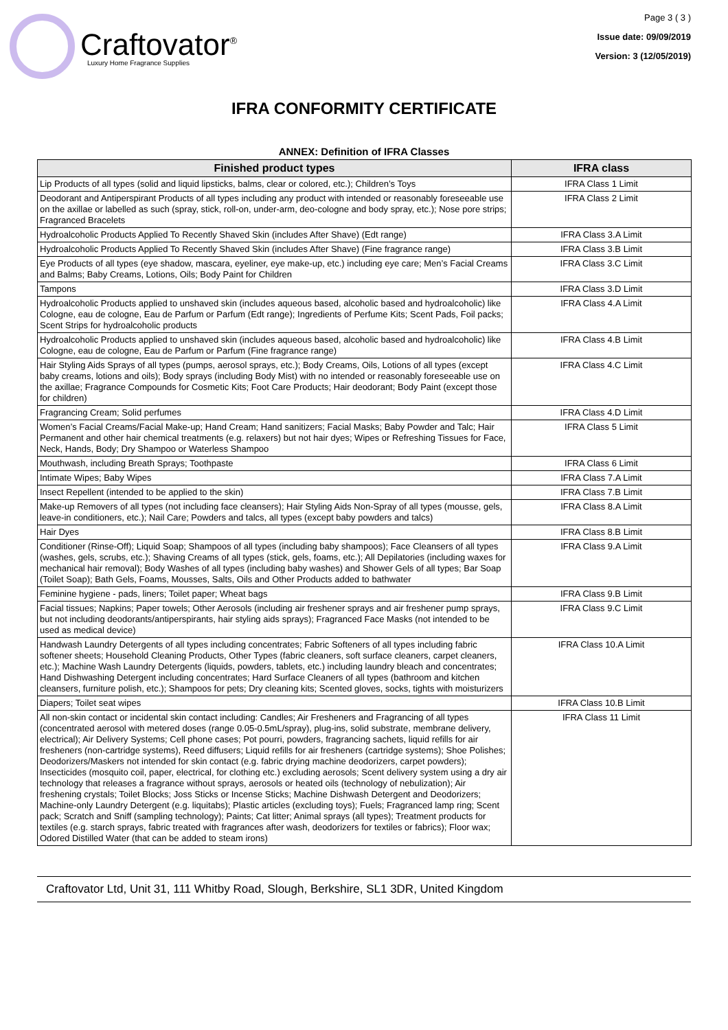Craftovator<sup>®</sup>
Luxury Home Fragrance Supplies
Page 3 ( 3 )
Issue date: 09/09/2019
Version: 3 (12/05/2019)
IFRA CONFORMITY CERTIFICATE
ANNEX: Definition of IFRA Classes
| Finished product types | IFRA class |
| --- | --- |
| Lip Products of all types (solid and liquid lipsticks, balms, clear or colored, etc.); Children’s Toys | IFRA Class 1 Limit |
| Deodorant and Antiperspirant Products of all types including any product with intended or reasonably foreseeable use on the axillae or labelled as such (spray, stick, roll-on, under-arm, deo-cologne and body spray, etc.); Nose pore strips; Fragranced Bracelets | IFRA Class 2 Limit |
| Hydroalcoholic Products Applied To Recently Shaved Skin (includes After Shave) (Edt range) | IFRA Class 3.A Limit |
| Hydroalcoholic Products Applied To Recently Shaved Skin (includes After Shave) (Fine fragrance range) | IFRA Class 3.B Limit |
| Eye Products of all types (eye shadow, mascara, eyeliner, eye make-up, etc.) including eye care; Men’s Facial Creams and Balms; Baby Creams, Lotions, Oils; Body Paint for Children | IFRA Class 3.C Limit |
| Tampons | IFRA Class 3.D Limit |
| Hydroalcoholic Products applied to unshaved skin (includes aqueous based, alcoholic based and hydroalcoholic) like Cologne, eau de cologne, Eau de Parfum or Parfum (Edt range); Ingredients of Perfume Kits; Scent Pads, Foil packs; Scent Strips for hydroalcoholic products | IFRA Class 4.A Limit |
| Hydroalcoholic Products applied to unshaved skin (includes aqueous based, alcoholic based and hydroalcoholic) like Cologne, eau de cologne, Eau de Parfum or Parfum (Fine fragrance range) | IFRA Class 4.B Limit |
| Hair Styling Aids Sprays of all types (pumps, aerosol sprays, etc.); Body Creams, Oils, Lotions of all types (except baby creams, lotions and oils); Body sprays (including Body Mist) with no intended or reasonably foreseeable use on the axillae; Fragrance Compounds for Cosmetic Kits; Foot Care Products; Hair deodorant; Body Paint (except those for children) | IFRA Class 4.C Limit |
| Fragrancing Cream; Solid perfumes | IFRA Class 4.D Limit |
| Women’s Facial Creams/Facial Make-up; Hand Cream; Hand sanitizers; Facial Masks; Baby Powder and Talc; Hair Permanent and other hair chemical treatments (e.g. relaxers) but not hair dyes; Wipes or Refreshing Tissues for Face, Neck, Hands, Body; Dry Shampoo or Waterless Shampoo | IFRA Class 5 Limit |
| Mouthwash, including Breath Sprays; Toothpaste | IFRA Class 6 Limit |
| Intimate Wipes; Baby Wipes | IFRA Class 7.A Limit |
| Insect Repellent (intended to be applied to the skin) | IFRA Class 7.B Limit |
| Make-up Removers of all types (not including face cleansers); Hair Styling Aids Non-Spray of all types (mousse, gels, leave-in conditioners, etc.); Nail Care; Powders and talcs, all types (except baby powders and talcs) | IFRA Class 8.A Limit |
| Hair Dyes | IFRA Class 8.B Limit |
| Conditioner (Rinse-Off); Liquid Soap; Shampoos of all types (including baby shampoos); Face Cleansers of all types (washes, gels, scrubs, etc.); Shaving Creams of all types (stick, gels, foams, etc.); All Depilatories (including waxes for mechanical hair removal); Body Washes of all types (including baby washes) and Shower Gels of all types; Bar Soap (Toilet Soap); Bath Gels, Foams, Mousses, Salts, Oils and Other Products added to bathwater | IFRA Class 9.A Limit |
| Feminine hygiene - pads, liners; Toilet paper; Wheat bags | IFRA Class 9.B Limit |
| Facial tissues; Napkins; Paper towels; Other Aerosols (including air freshener sprays and air freshener pump sprays, but not including deodorants/antiperspirants, hair styling aids sprays); Fragranced Face Masks (not intended to be used as medical device) | IFRA Class 9.C Limit |
| Handwash Laundry Detergents of all types including concentrates; Fabric Softeners of all types including fabric softener sheets; Household Cleaning Products, Other Types (fabric cleaners, soft surface cleaners, carpet cleaners, etc.); Machine Wash Laundry Detergents (liquids, powders, tablets, etc.) including laundry bleach and concentrates; Hand Dishwashing Detergent including concentrates; Hard Surface Cleaners of all types (bathroom and kitchen cleansers, furniture polish, etc.); Shampoos for pets; Dry cleaning kits; Scented gloves, socks, tights with moisturizers | IFRA Class 10.A Limit |
| Diapers; Toilet seat wipes | IFRA Class 10.B Limit |
| All non-skin contact or incidental skin contact including: Candles; Air Fresheners and Fragrancing of all types (concentrated aerosol with metered doses (range 0.05-0.5mL/spray), plug-ins, solid substrate, membrane delivery, electrical); Air Delivery Systems; Cell phone cases; Pot pourri, powders, fragrancing sachets, liquid refills for air fresheners (non-cartridge systems), Reed diffusers; Liquid refills for air fresheners (cartridge systems); Shoe Polishes; Deodorizers/Maskers not intended for skin contact (e.g. fabric drying machine deodorizers, carpet powders); Insecticides (mosquito coil, paper, electrical, for clothing etc.) excluding aerosols; Scent delivery system using a dry air technology that releases a fragrance without sprays, aerosols or heated oils (technology of nebulization); Air freshening crystals; Toilet Blocks; Joss Sticks or Incense Sticks; Machine Dishwash Detergent and Deodorizers; Machine-only Laundry Detergent (e.g. liquitabs); Plastic articles (excluding toys); Fuels; Fragranced lamp ring; Scent pack; Scratch and Sniff (sampling technology); Paints; Cat litter; Animal sprays (all types); Treatment products for textiles (e.g. starch sprays, fabric treated with fragrances after wash, deodorizers for textiles or fabrics); Floor wax; Odored Distilled Water (that can be added to steam irons) | IFRA Class 11 Limit |
Craftovator Ltd, Unit 31, 111 Whitby Road, Slough, Berkshire, SL1 3DR, United Kingdom